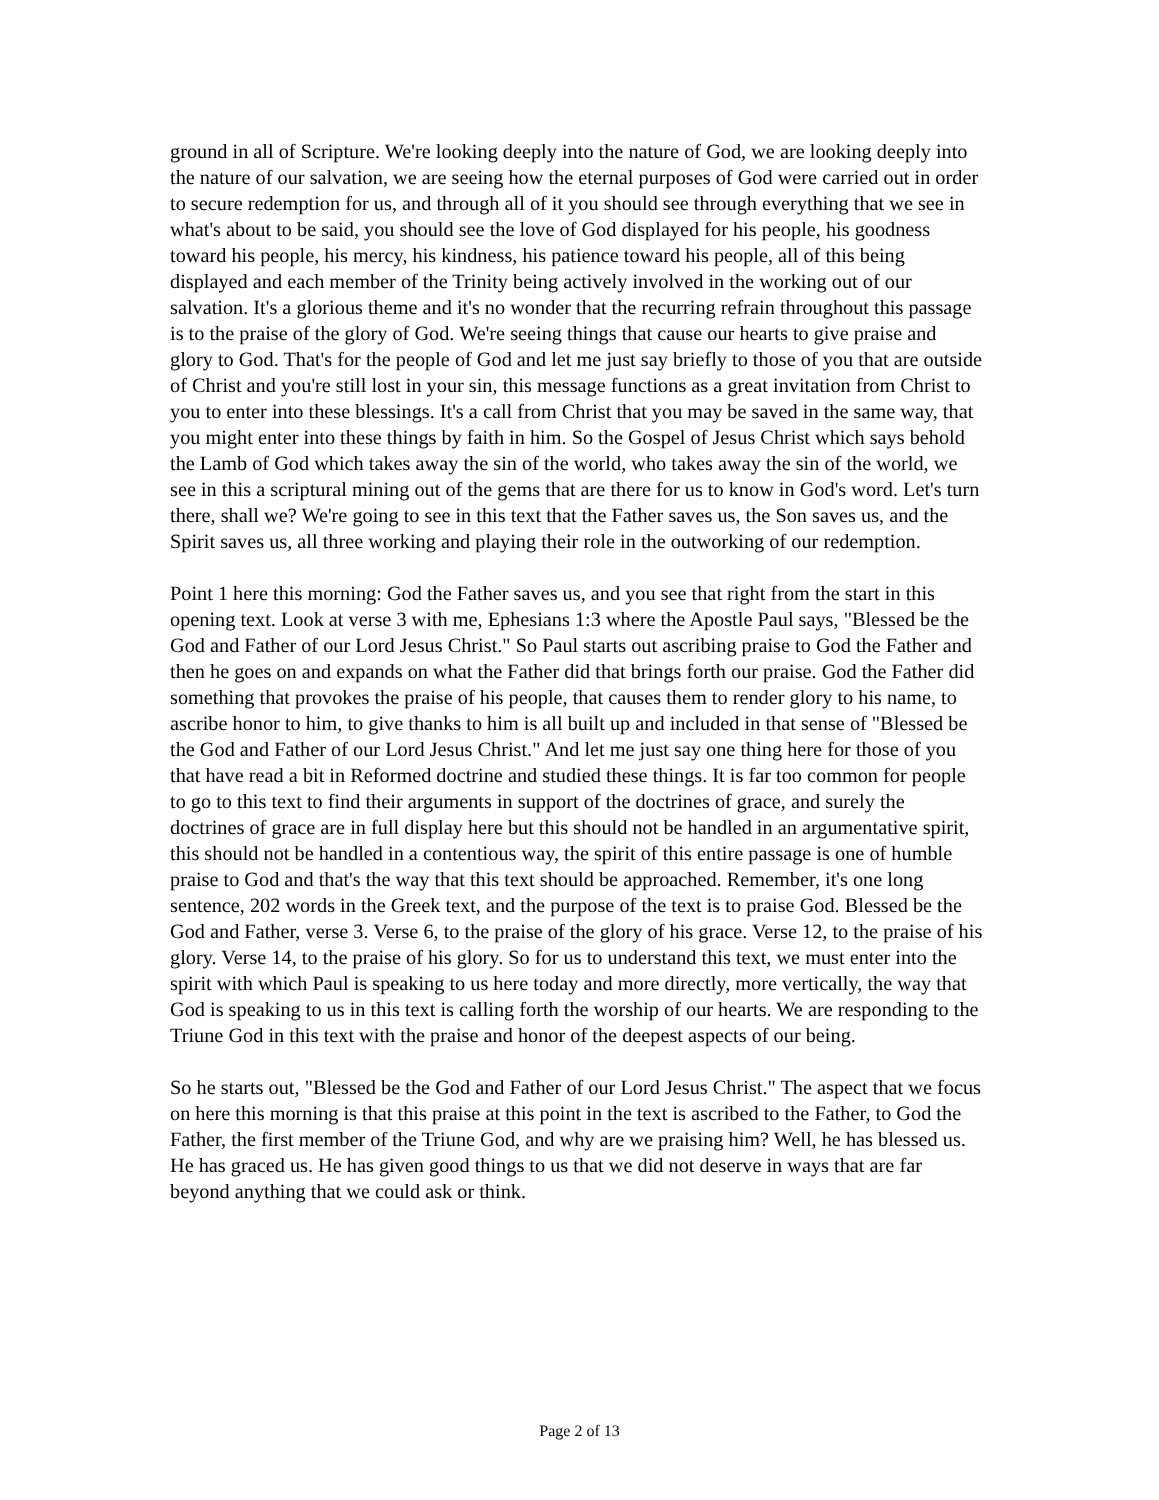ground in all of Scripture. We're looking deeply into the nature of God, we are looking deeply into the nature of our salvation, we are seeing how the eternal purposes of God were carried out in order to secure redemption for us, and through all of it you should see through everything that we see in what's about to be said, you should see the love of God displayed for his people, his goodness toward his people, his mercy, his kindness, his patience toward his people, all of this being displayed and each member of the Trinity being actively involved in the working out of our salvation. It's a glorious theme and it's no wonder that the recurring refrain throughout this passage is to the praise of the glory of God. We're seeing things that cause our hearts to give praise and glory to God. That's for the people of God and let me just say briefly to those of you that are outside of Christ and you're still lost in your sin, this message functions as a great invitation from Christ to you to enter into these blessings. It's a call from Christ that you may be saved in the same way, that you might enter into these things by faith in him. So the Gospel of Jesus Christ which says behold the Lamb of God which takes away the sin of the world, who takes away the sin of the world, we see in this a scriptural mining out of the gems that are there for us to know in God's word. Let's turn there, shall we? We're going to see in this text that the Father saves us, the Son saves us, and the Spirit saves us, all three working and playing their role in the outworking of our redemption.
Point 1 here this morning: God the Father saves us, and you see that right from the start in this opening text. Look at verse 3 with me, Ephesians 1:3 where the Apostle Paul says, "Blessed be the God and Father of our Lord Jesus Christ." So Paul starts out ascribing praise to God the Father and then he goes on and expands on what the Father did that brings forth our praise. God the Father did something that provokes the praise of his people, that causes them to render glory to his name, to ascribe honor to him, to give thanks to him is all built up and included in that sense of "Blessed be the God and Father of our Lord Jesus Christ." And let me just say one thing here for those of you that have read a bit in Reformed doctrine and studied these things. It is far too common for people to go to this text to find their arguments in support of the doctrines of grace, and surely the doctrines of grace are in full display here but this should not be handled in an argumentative spirit, this should not be handled in a contentious way, the spirit of this entire passage is one of humble praise to God and that's the way that this text should be approached. Remember, it's one long sentence, 202 words in the Greek text, and the purpose of the text is to praise God. Blessed be the God and Father, verse 3. Verse 6, to the praise of the glory of his grace. Verse 12, to the praise of his glory. Verse 14, to the praise of his glory. So for us to understand this text, we must enter into the spirit with which Paul is speaking to us here today and more directly, more vertically, the way that God is speaking to us in this text is calling forth the worship of our hearts. We are responding to the Triune God in this text with the praise and honor of the deepest aspects of our being.
So he starts out, "Blessed be the God and Father of our Lord Jesus Christ." The aspect that we focus on here this morning is that this praise at this point in the text is ascribed to the Father, to God the Father, the first member of the Triune God, and why are we praising him? Well, he has blessed us. He has graced us. He has given good things to us that we did not deserve in ways that are far beyond anything that we could ask or think.
Page 2 of 13